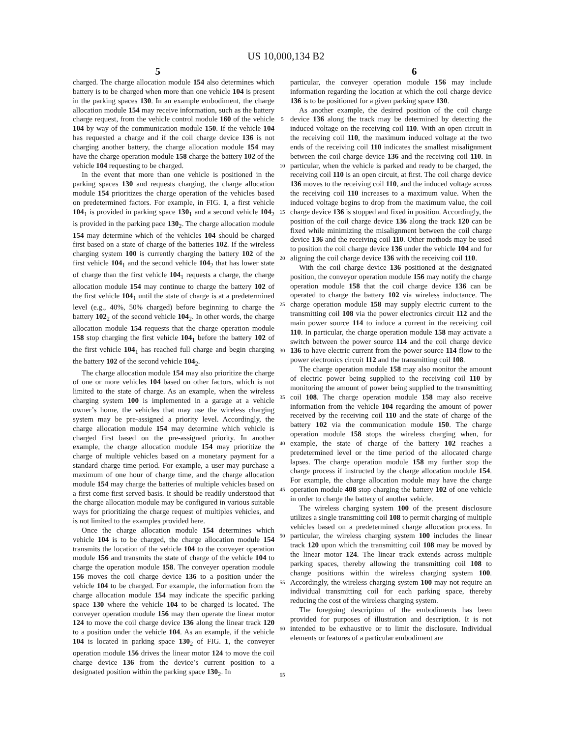US 10,000,134 B2
5 6
charged. The charge allocation module 154 also determines which battery is to be charged when more than one vehicle 104 is present in the parking spaces 130. In an example embodiment, the charge allocation module 154 may receive information, such as the battery charge request, from the vehicle control module 160 of the vehicle 104 by way of the communication module 150. If the vehicle 104 has requested a charge and if the coil charge device 136 is not charging another battery, the charge allocation module 154 may have the charge operation module 158 charge the battery 102 of the vehicle 104 requesting to be charged.
In the event that more than one vehicle is positioned in the parking spaces 130 and requests charging, the charge allocation module 154 prioritizes the charge operation of the vehicles based on predetermined factors. For example, in FIG. 1, a first vehicle 104<sub>1</sub> is provided in parking space 130<sub>1</sub> and a second vehicle 104<sub>2</sub> is provided in the parking pace 130<sub>2</sub>. The charge allocation module 154 may determine which of the vehicles 104 should be charged first based on a state of charge of the batteries 102. If the wireless charging system 100 is currently charging the battery 102 of the first vehicle 104<sub>1</sub> and the second vehicle 104<sub>2</sub> that has lower state of charge than the first vehicle 104<sub>1</sub> requests a charge, the charge allocation module 154 may continue to charge the battery 102 of the first vehicle 104<sub>1</sub> until the state of charge is at a predetermined level (e.g., 40%, 50% charged) before beginning to charge the battery 102<sub>2</sub> of the second vehicle 104<sub>2</sub>. In other words, the charge allocation module 154 requests that the charge operation module 158 stop charging the first vehicle 104<sub>1</sub> before the battery 102 of the first vehicle 104<sub>1</sub> has reached full charge and begin charging the battery 102 of the second vehicle 104<sub>2</sub>.
The charge allocation module 154 may also prioritize the charge of one or more vehicles 104 based on other factors, which is not limited to the state of charge. As an example, when the wireless charging system 100 is implemented in a garage at a vehicle owner’s home, the vehicles that may use the wireless charging system may be pre-assigned a priority level. Accordingly, the charge allocation module 154 may determine which vehicle is charged first based on the pre-assigned priority. In another example, the charge allocation module 154 may prioritize the charge of multiple vehicles based on a monetary payment for a standard charge time period. For example, a user may purchase a maximum of one hour of charge time, and the charge allocation module 154 may charge the batteries of multiple vehicles based on a first come first served basis. It should be readily understood that the charge allocation module may be configured in various suitable ways for prioritizing the charge request of multiples vehicles, and is not limited to the examples provided here.
Once the charge allocation module 154 determines which vehicle 104 is to be charged, the charge allocation module 154 transmits the location of the vehicle 104 to the conveyer operation module 156 and transmits the state of charge of the vehicle 104 to charge the operation module 158. The conveyer operation module 156 moves the coil charge device 136 to a position under the vehicle 104 to be charged. For example, the information from the charge allocation module 154 may indicate the specific parking space 130 where the vehicle 104 to be charged is located. The conveyer operation module 156 may then operate the linear motor 124 to move the coil charge device 136 along the linear track 120 to a position under the vehicle 104. As an example, if the vehicle 104 is located in parking space 130<sub>2</sub> of FIG. 1, the conveyer operation module 156 drives the linear motor 124 to move the coil charge device 136 from the device’s current position to a designated position within the parking space 130<sub>2</sub>. In
5
10
15
20
25
30
35
40
45
50
55
60
65
particular, the conveyer operation module 156 may include information regarding the location at which the coil charge device 136 is to be positioned for a given parking space 130.
As another example, the desired position of the coil charge device 136 along the track may be determined by detecting the induced voltage on the receiving coil 110. With an open circuit in the receiving coil 110, the maximum induced voltage at the two ends of the receiving coil 110 indicates the smallest misalignment between the coil charge device 136 and the receiving coil 110. In particular, when the vehicle is parked and ready to be charged, the receiving coil 110 is an open circuit, at first. The coil charge device 136 moves to the receiving coil 110, and the induced voltage across the receiving coil 110 increases to a maximum value. When the induced voltage begins to drop from the maximum value, the coil charge device 136 is stopped and fixed in position. Accordingly, the position of the coil charge device 136 along the track 120 can be fixed while minimizing the misalignment between the coil charge device 136 and the receiving coil 110. Other methods may be used to position the coil charge device 136 under the vehicle 104 and for aligning the coil charge device 136 with the receiving coil 110.
With the coil charge device 136 positioned at the designated position, the conveyor operation module 156 may notify the charge operation module 158 that the coil charge device 136 can be operated to charge the battery 102 via wireless inductance. The charge operation module 158 may supply electric current to the transmitting coil 108 via the power electronics circuit 112 and the main power source 114 to induce a current in the receiving coil 110. In particular, the charge operation module 158 may activate a switch between the power source 114 and the coil charge device 136 to have electric current from the power source 114 flow to the power electronics circuit 112 and the transmitting coil 108.
The charge operation module 158 may also monitor the amount of electric power being supplied to the receiving coil 110 by monitoring the amount of power being supplied to the transmitting coil 108. The charge operation module 158 may also receive information from the vehicle 104 regarding the amount of power received by the receiving coil 110 and the state of charge of the battery 102 via the communication module 150. The charge operation module 158 stops the wireless charging when, for example, the state of charge of the battery 102 reaches a predetermined level or the time period of the allocated charge lapses. The charge operation module 158 my further stop the charge process if instructed by the charge allocation module 154. For example, the charge allocation module may have the charge operation module 408 stop charging the battery 102 of one vehicle in order to charge the battery of another vehicle.
The wireless charging system 100 of the present disclosure utilizes a single transmitting coil 108 to permit charging of multiple vehicles based on a predetermined charge allocation process. In particular, the wireless charging system 100 includes the linear track 120 upon which the transmitting coil 108 may be moved by the linear motor 124. The linear track extends across multiple parking spaces, thereby allowing the transmitting coil 108 to change positions within the wireless charging system 100. Accordingly, the wireless charging system 100 may not require an individual transmitting coil for each parking space, thereby reducing the cost of the wireless charging system.
The foregoing description of the embodiments has been provided for purposes of illustration and description. It is not intended to be exhaustive or to limit the disclosure. Individual elements or features of a particular embodiment are